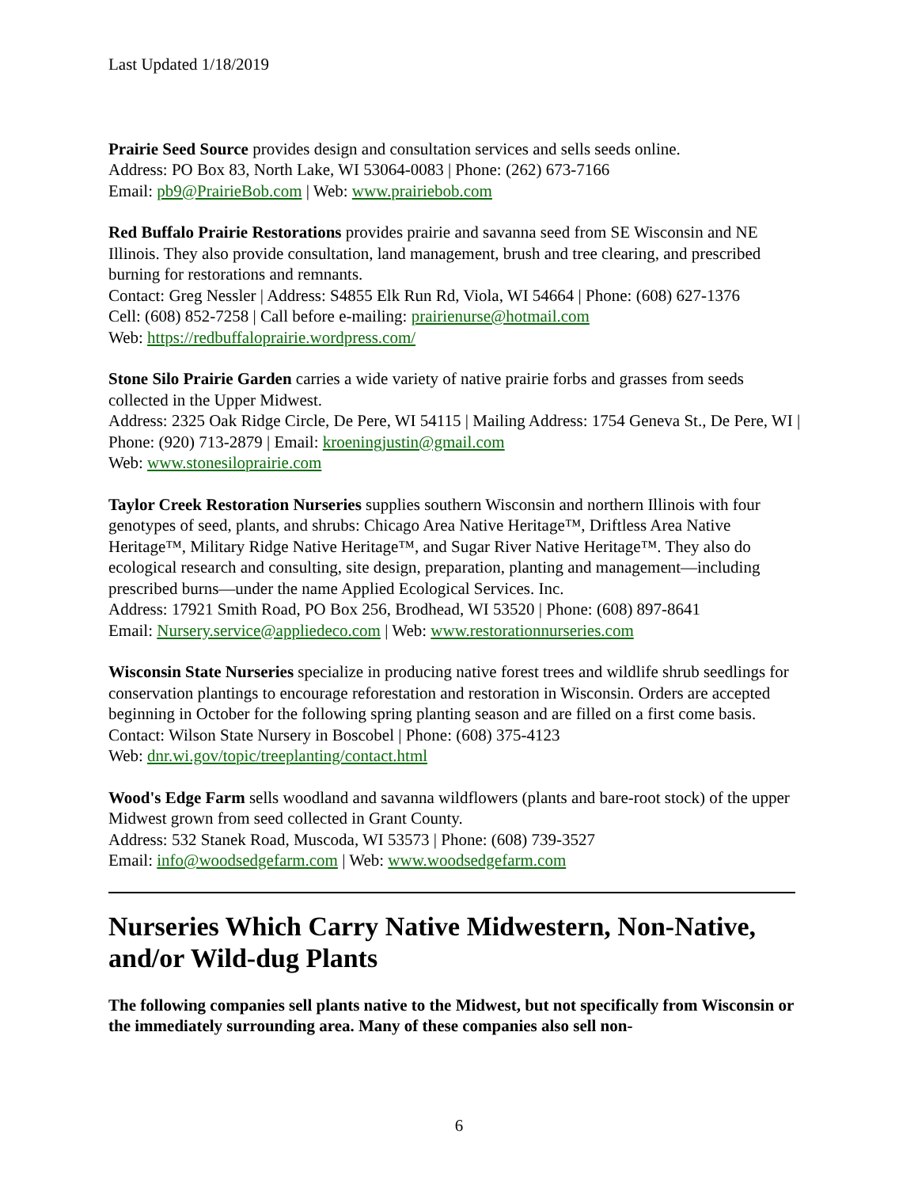Last Updated 1/18/2019
Prairie Seed Source provides design and consultation services and sells seeds online.
Address: PO Box 83, North Lake, WI 53064-0083 | Phone: (262) 673-7166
Email: pb9@PrairieBob.com | Web: www.prairiebob.com
Red Buffalo Prairie Restorations provides prairie and savanna seed from SE Wisconsin and NE Illinois. They also provide consultation, land management, brush and tree clearing, and prescribed burning for restorations and remnants.
Contact: Greg Nessler | Address: S4855 Elk Run Rd, Viola, WI 54664 | Phone: (608) 627-1376
Cell: (608) 852-7258 | Call before e-mailing: prairienurse@hotmail.com
Web: https://redbuffaloprairie.wordpress.com/
Stone Silo Prairie Garden carries a wide variety of native prairie forbs and grasses from seeds collected in the Upper Midwest.
Address: 2325 Oak Ridge Circle, De Pere, WI 54115 | Mailing Address: 1754 Geneva St., De Pere, WI | Phone: (920) 713-2879 | Email: kroeningjustin@gmail.com
Web: www.stonesiloprairie.com
Taylor Creek Restoration Nurseries supplies southern Wisconsin and northern Illinois with four genotypes of seed, plants, and shrubs: Chicago Area Native Heritage™, Driftless Area Native Heritage™, Military Ridge Native Heritage™, and Sugar River Native Heritage™. They also do ecological research and consulting, site design, preparation, planting and management—including prescribed burns—under the name Applied Ecological Services. Inc.
Address: 17921 Smith Road, PO Box 256, Brodhead, WI 53520 | Phone: (608) 897-8641
Email: Nursery.service@appliedeco.com | Web: www.restorationnurseries.com
Wisconsin State Nurseries specialize in producing native forest trees and wildlife shrub seedlings for conservation plantings to encourage reforestation and restoration in Wisconsin. Orders are accepted beginning in October for the following spring planting season and are filled on a first come basis.
Contact: Wilson State Nursery in Boscobel | Phone: (608) 375-4123
Web: dnr.wi.gov/topic/treeplanting/contact.html
Wood's Edge Farm sells woodland and savanna wildflowers (plants and bare-root stock) of the upper Midwest grown from seed collected in Grant County.
Address: 532 Stanek Road, Muscoda, WI 53573 | Phone: (608) 739-3527
Email: info@woodsedgefarm.com | Web: www.woodsedgefarm.com
Nurseries Which Carry Native Midwestern, Non-Native, and/or Wild-dug Plants
The following companies sell plants native to the Midwest, but not specifically from Wisconsin or the immediately surrounding area. Many of these companies also sell non-
6